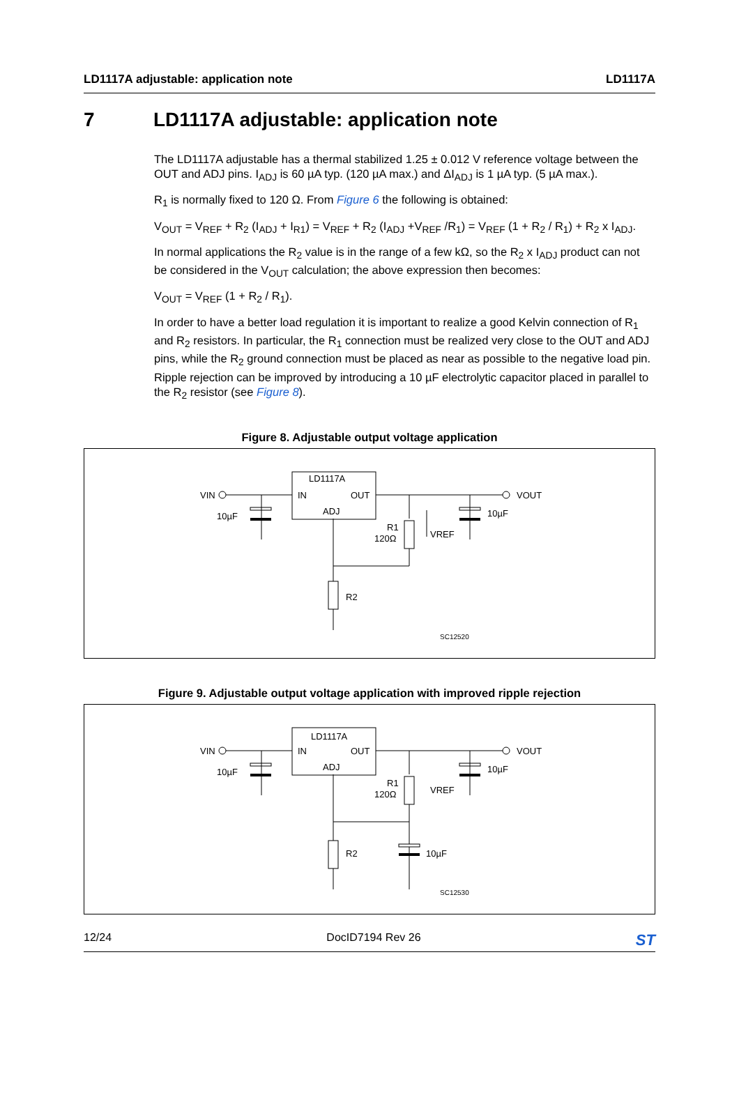LD1117A adjustable: application note
LD1117A
7 LD1117A adjustable: application note
The LD1117A adjustable has a thermal stabilized 1.25 ± 0.012 V reference voltage between the OUT and ADJ pins. I<sub>ADJ</sub> is 60 µA typ. (120 µA max.) and ΔI<sub>ADJ</sub> is 1 µA typ. (5 µA max.).
R<sub>1</sub> is normally fixed to 120 Ω. From Figure 6 the following is obtained:
V<sub>OUT</sub> = V<sub>REF</sub> + R<sub>2</sub> (I<sub>ADJ</sub> + I<sub>R1</sub>) = V<sub>REF</sub> + R<sub>2</sub> (I<sub>ADJ</sub> +V<sub>REF</sub> /R<sub>1</sub>) = V<sub>REF</sub> (1 + R<sub>2</sub> / R<sub>1</sub>) + R<sub>2</sub> x I<sub>ADJ</sub>.
In normal applications the R<sub>2</sub> value is in the range of a few kΩ, so the R<sub>2</sub> x I<sub>ADJ</sub> product can not be considered in the V<sub>OUT</sub> calculation; the above expression then becomes:
V<sub>OUT</sub> = V<sub>REF</sub> (1 + R<sub>2</sub> / R<sub>1</sub>).
In order to have a better load regulation it is important to realize a good Kelvin connection of R<sub>1</sub> and R<sub>2</sub> resistors. In particular, the R<sub>1</sub> connection must be realized very close to the OUT and ADJ pins, while the R<sub>2</sub> ground connection must be placed as near as possible to the negative load pin. Ripple rejection can be improved by introducing a 10 µF electrolytic capacitor placed in parallel to the R<sub>2</sub> resistor (see Figure 8).
Figure 8. Adjustable output voltage application
LD1117A
IN
OUT
ADJ
VIN
VOUT
10µF
10µF
R1
120Ω
VREF
R2
SC12520
Figure 9. Adjustable output voltage application with improved ripple rejection
LD1117A
IN
OUT
ADJ
VIN
VOUT
10µF
10µF
R1
120Ω
VREF
R2
10µF
SC12530
12/24 DocID7194 Rev 26
ST